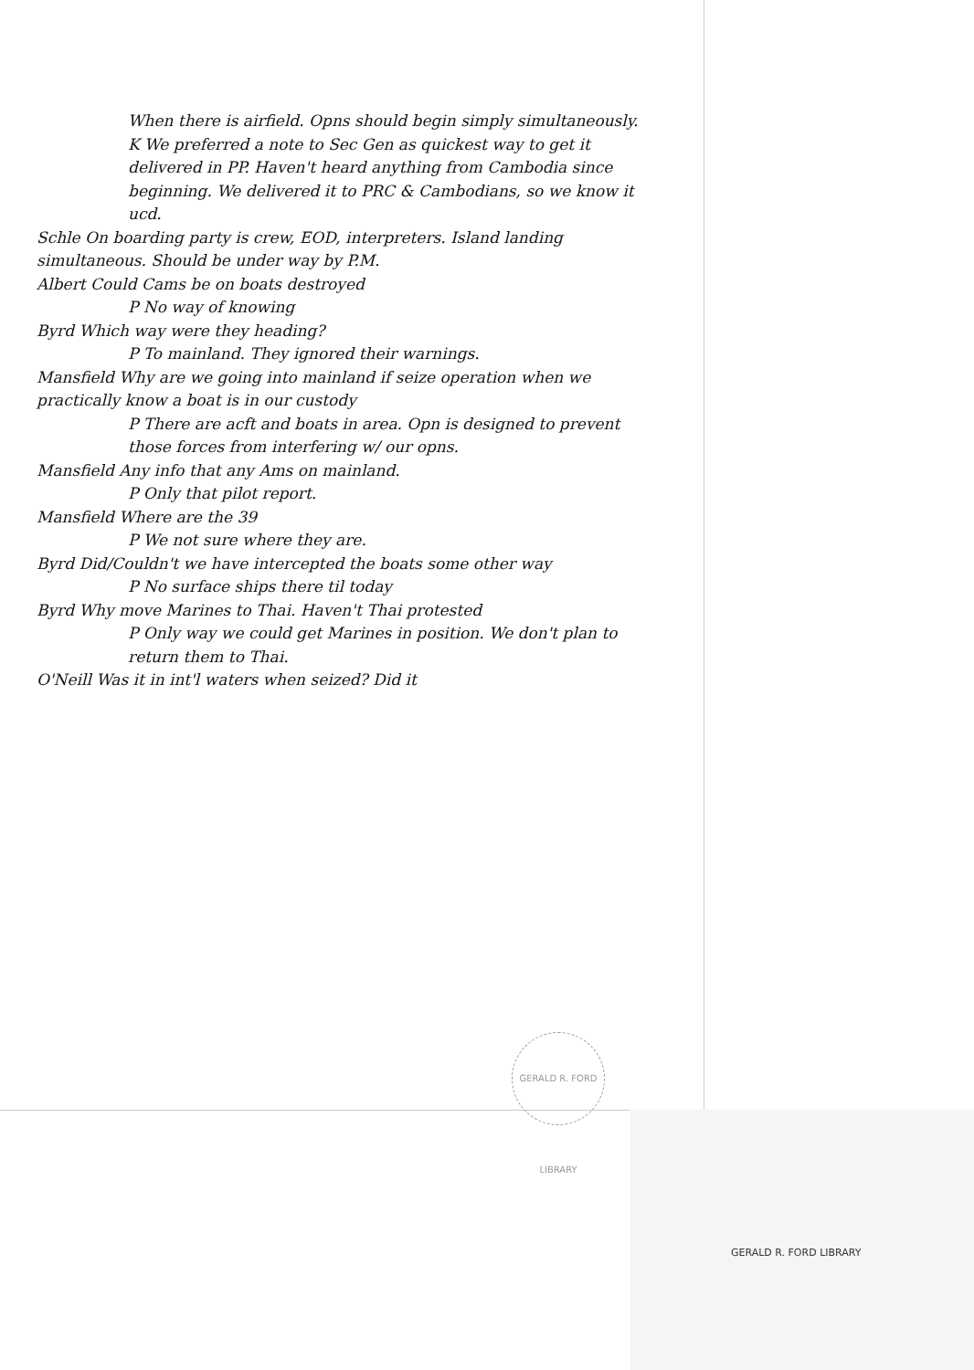When there is airfield. Opns should begin simply simultaneously.
K We preferred a note to Sec Gen as quickest way to get it delivered in PP. Haven't heard anything from Cambodia since beginning. We delivered it to PRC & Cambodians, so we know it ucd.
Schle On boarding party is crew, EOD, interpreters. Island landing simultaneous. Should be under way by P.M.
Albert Could Cams be on boats destroyed
P No way of knowing
Byrd Which way were they heading?
P To mainland. They ignored their warnings.
Mansfield Why are we going into mainland if seize operation when we practically know a boat is in our custody
P There are acft and boats in area. Opn is designed to prevent those forces from interfering w/ our opns.
Mansfield Any info that any Ams on mainland.
P Only that pilot report.
Mansfield Where are the 39
P We not sure where they are.
Byrd Did/Couldn't we have intercepted the boats some other way
P No surface ships there til today
Byrd Why move Marines to Thai. Haven't Thai protested
P Only way we could get Marines in position. We don't plan to return them to Thai.
O'Neill Was it in int'l waters when seized? Did it
GERALD R. FORD LIBRARY
GERALD R. FORD LIBRARY